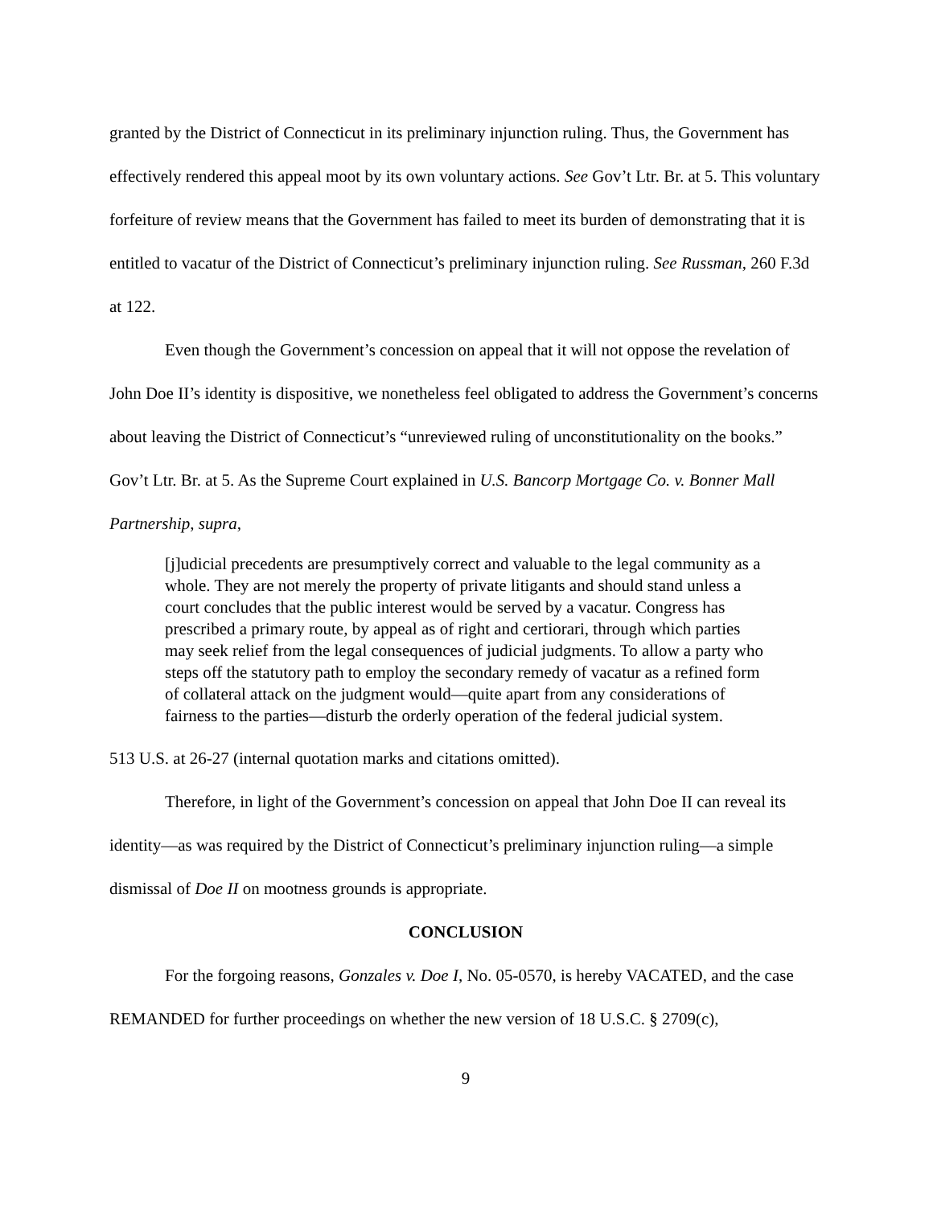granted by the District of Connecticut in its preliminary injunction ruling. Thus, the Government has effectively rendered this appeal moot by its own voluntary actions. See Gov’t Ltr. Br. at 5. This voluntary forfeiture of review means that the Government has failed to meet its burden of demonstrating that it is entitled to vacatur of the District of Connecticut’s preliminary injunction ruling. See Russman, 260 F.3d at 122.
Even though the Government’s concession on appeal that it will not oppose the revelation of John Doe II’s identity is dispositive, we nonetheless feel obligated to address the Government’s concerns about leaving the District of Connecticut’s “unreviewed ruling of unconstitutionality on the books.” Gov’t Ltr. Br. at 5. As the Supreme Court explained in U.S. Bancorp Mortgage Co. v. Bonner Mall Partnership, supra,
[j]udicial precedents are presumptively correct and valuable to the legal community as a whole. They are not merely the property of private litigants and should stand unless a court concludes that the public interest would be served by a vacatur. Congress has prescribed a primary route, by appeal as of right and certiorari, through which parties may seek relief from the legal consequences of judicial judgments. To allow a party who steps off the statutory path to employ the secondary remedy of vacatur as a refined form of collateral attack on the judgment would—quite apart from any considerations of fairness to the parties—disturb the orderly operation of the federal judicial system.
513 U.S. at 26-27 (internal quotation marks and citations omitted).
Therefore, in light of the Government’s concession on appeal that John Doe II can reveal its identity—as was required by the District of Connecticut’s preliminary injunction ruling—a simple dismissal of Doe II on mootness grounds is appropriate.
CONCLUSION
For the forgoing reasons, Gonzales v. Doe I, No. 05-0570, is hereby VACATED, and the case REMANDED for further proceedings on whether the new version of 18 U.S.C. § 2709(c),
9